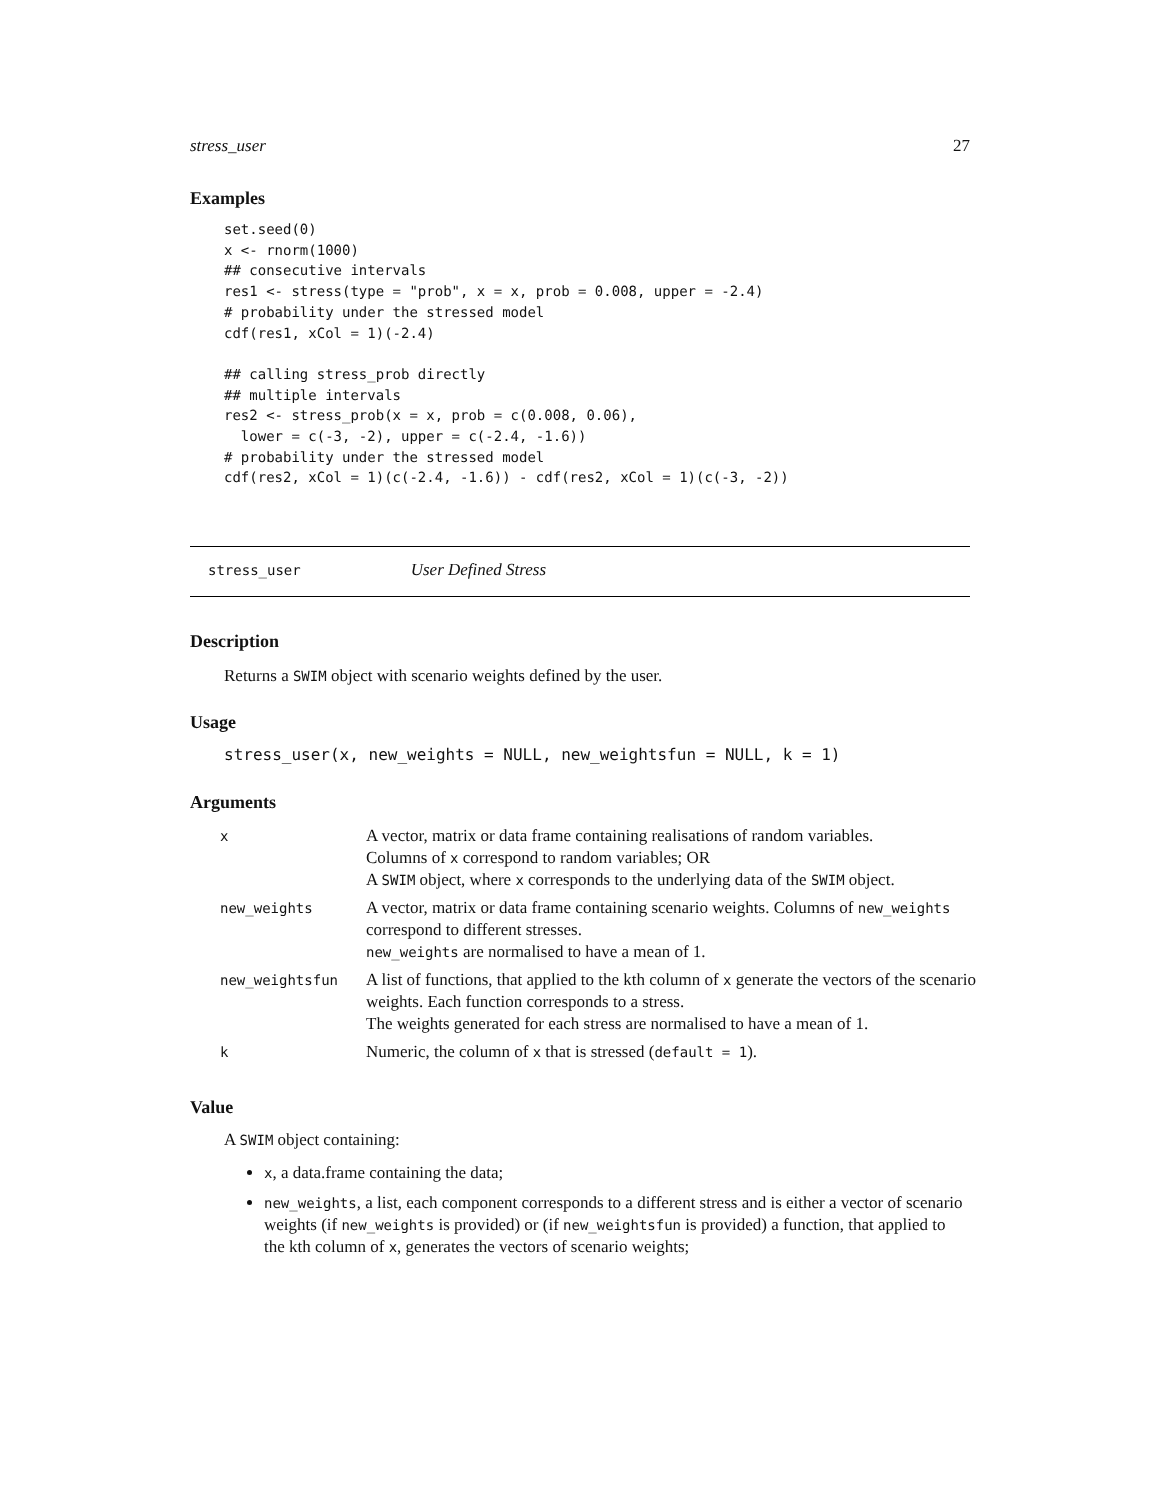stress_user 27
Examples
set.seed(0)
x <- rnorm(1000)
## consecutive intervals
res1 <- stress(type = "prob", x = x, prob = 0.008, upper = -2.4)
# probability under the stressed model
cdf(res1, xCol = 1)(-2.4)

## calling stress_prob directly
## multiple intervals
res2 <- stress_prob(x = x, prob = c(0.008, 0.06),
  lower = c(-3, -2), upper = c(-2.4, -1.6))
# probability under the stressed model
cdf(res2, xCol = 1)(c(-2.4, -1.6)) - cdf(res2, xCol = 1)(c(-3, -2))
stress_user User Defined Stress
Description
Returns a SWIM object with scenario weights defined by the user.
Usage
stress_user(x, new_weights = NULL, new_weightsfun = NULL, k = 1)
Arguments
| x | A vector, matrix or data frame containing realisations of random variables. Columns of x correspond to random variables; OR A SWIM object, where x corresponds to the underlying data of the SWIM object. |
| new_weights | A vector, matrix or data frame containing scenario weights. Columns of new_weights correspond to different stresses. new_weights are normalised to have a mean of 1. |
| new_weightsfun | A list of functions, that applied to the kth column of x generate the vectors of the scenario weights. Each function corresponds to a stress. The weights generated for each stress are normalised to have a mean of 1. |
| k | Numeric, the column of x that is stressed ( default = 1 ). |
Value
A SWIM object containing:
x, a data.frame containing the data;
new_weights, a list, each component corresponds to a different stress and is either a vector of scenario weights (if new_weights is provided) or (if new_weightsfun is provided) a function, that applied to the kth column of x, generates the vectors of scenario weights;